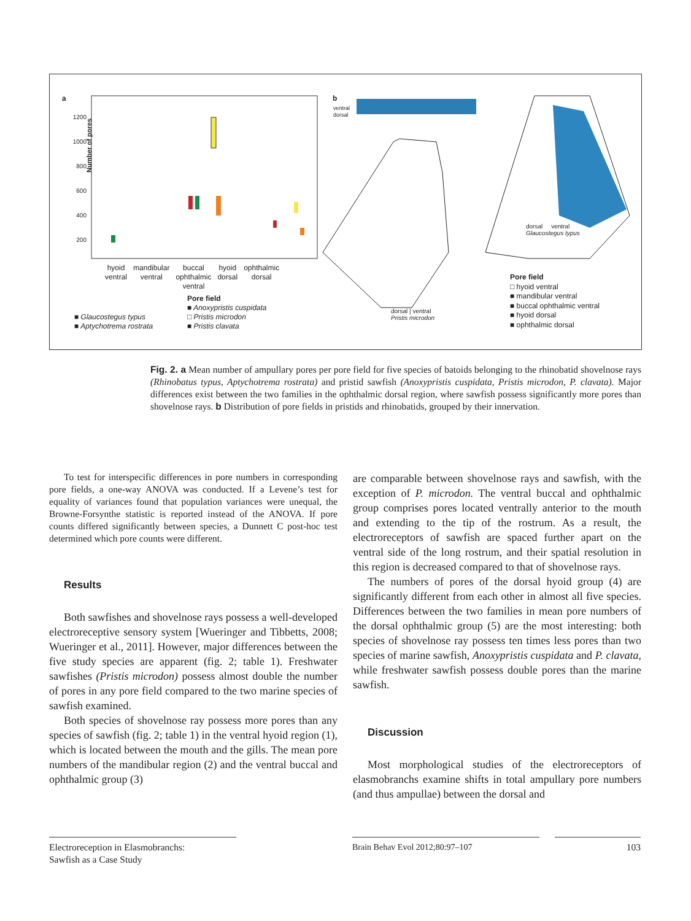a
1200
1000
800
600
400
200
Number of pores
hyoid
ventral mandibular
ventral buccal
ophthalmic
ventral hyoid
dorsal ophthalmic
dorsal
■ Glaucostegus typus
■ Aptychotrema rostrata
Pore field
■ Anoxypristis cuspidata
□ Pristis microdon
■ Pristis clavata
b
ventral
dorsal
dorsal | ventral
Pristis microdon
dorsal ventral
Glaucostegus typus
Pore field
□ hyoid ventral
■ mandibular ventral
■ buccal ophthalmic ventral
■ hyoid dorsal
■ ophthalmic dorsal
Fig. 2. a Mean number of ampullary pores per pore field for five species of batoids belonging to the rhinobatid shovelnose rays (Rhinobatus typus, Aptychotrema rostrata) and pristid sawfish (Anoxypristis cuspidata, Pristis microdon, P. clavata). Major differences exist between the two families in the ophthalmic dorsal region, where sawfish possess significantly more pores than shovelnose rays. b Distribution of pore fields in pristids and rhinobatids, grouped by their innervation.
To test for interspecific differences in pore numbers in corresponding pore fields, a one-way ANOVA was conducted. If a Levene’s test for equality of variances found that population variances were unequal, the Browne-Forsynthe statistic is reported instead of the ANOVA. If pore counts differed significantly between species, a Dunnett C post-hoc test determined which pore counts were different.
Results
Both sawfishes and shovelnose rays possess a well-developed electroreceptive sensory system [Wueringer and Tibbetts, 2008; Wueringer et al., 2011]. However, major differences between the five study species are apparent (fig. 2; table 1). Freshwater sawfishes (Pristis microdon) possess almost double the number of pores in any pore field compared to the two marine species of sawfish examined.
Both species of shovelnose ray possess more pores than any species of sawfish (fig. 2; table 1) in the ventral hyoid region (1), which is located between the mouth and the gills. The mean pore numbers of the mandibular region (2) and the ventral buccal and ophthalmic group (3)
are comparable between shovelnose rays and sawfish, with the exception of P. microdon. The ventral buccal and ophthalmic group comprises pores located ventrally anterior to the mouth and extending to the tip of the rostrum. As a result, the electroreceptors of sawfish are spaced further apart on the ventral side of the long rostrum, and their spatial resolution in this region is decreased compared to that of shovelnose rays.
The numbers of pores of the dorsal hyoid group (4) are significantly different from each other in almost all five species. Differences between the two families in mean pore numbers of the dorsal ophthalmic group (5) are the most interesting: both species of shovelnose ray possess ten times less pores than two species of marine sawfish, Anoxypristis cuspidata and P. clavata, while freshwater sawfish possess double pores than the marine sawfish.
Discussion
Most morphological studies of the electroreceptors of elasmobranchs examine shifts in total ampullary pore numbers (and thus ampullae) between the dorsal and
Electroreception in Elasmobranchs:
Sawfish as a Case Study
Brain Behav Evol 2012;80:97–107 103